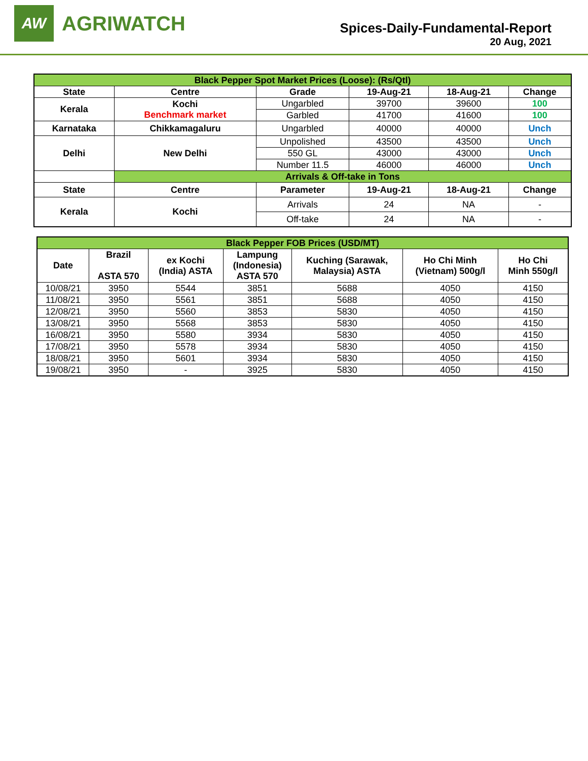AW
AGRIWATCH
Spices-Daily-Fundamental-Report
20 Aug, 2021
| Black Pepper Spot Market Prices (Loose): (Rs/Qtl) | | | | | |
| State | Centre | Grade | 19-Aug-21 | 18-Aug-21 | Change |
| Kerala | Kochi Benchmark market | Ungarbled | 39700 | 39600 | 100 |
| | | Garbled | 41700 | 41600 | 100 |
| Karnataka | Chikkamagaluru | Ungarbled | 40000 | 40000 | Unch |
| Delhi | New Delhi | Unpolished | 43500 | 43500 | Unch |
| | | 550 GL | 43000 | 43000 | Unch |
| | | Number 11.5 | 46000 | 46000 | Unch |
| | Arrivals & Off-take in Tons | | | | |
| State | Centre | Parameter | 19-Aug-21 | 18-Aug-21 | Change |
| Kerala | Kochi | Arrivals | 24 | NA | - |
| | | Off-take | 24 | NA | - |
| Black Pepper FOB Prices (USD/MT) | | | | | | |
| Date | Brazil ASTA 570 | ex Kochi (India) ASTA | Lampung (Indonesia) ASTA 570 | Kuching (Sarawak, Malaysia) ASTA | Ho Chi Minh (Vietnam) 500g/l | Ho Chi Minh 550g/l |
| 10/08/21 | 3950 | 5544 | 3851 | 5688 | 4050 | 4150 |
| 11/08/21 | 3950 | 5561 | 3851 | 5688 | 4050 | 4150 |
| 12/08/21 | 3950 | 5560 | 3853 | 5830 | 4050 | 4150 |
| 13/08/21 | 3950 | 5568 | 3853 | 5830 | 4050 | 4150 |
| 16/08/21 | 3950 | 5580 | 3934 | 5830 | 4050 | 4150 |
| 17/08/21 | 3950 | 5578 | 3934 | 5830 | 4050 | 4150 |
| 18/08/21 | 3950 | 5601 | 3934 | 5830 | 4050 | 4150 |
| 19/08/21 | 3950 | - | 3925 | 5830 | 4050 | 4150 |